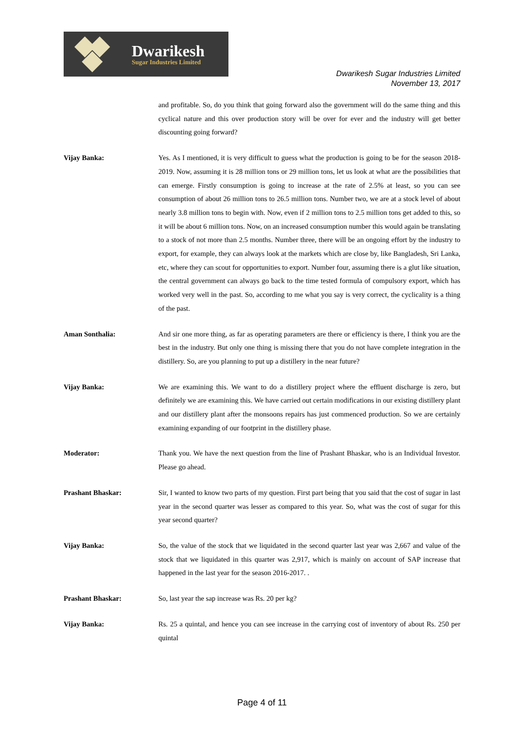Dwarikesh
Sugar Industries Limited
Dwarikesh Sugar Industries Limited
November 13, 2017
and profitable. So, do you think that going forward also the government will do the same thing and this cyclical nature and this over production story will be over for ever and the industry will get better discounting going forward?
Vijay Banka: Yes. As I mentioned, it is very difficult to guess what the production is going to be for the season 2018-2019. Now, assuming it is 28 million tons or 29 million tons, let us look at what are the possibilities that can emerge. Firstly consumption is going to increase at the rate of 2.5% at least, so you can see consumption of about 26 million tons to 26.5 million tons. Number two, we are at a stock level of about nearly 3.8 million tons to begin with. Now, even if 2 million tons to 2.5 million tons get added to this, so it will be about 6 million tons. Now, on an increased consumption number this would again be translating to a stock of not more than 2.5 months. Number three, there will be an ongoing effort by the industry to export, for example, they can always look at the markets which are close by, like Bangladesh, Sri Lanka, etc, where they can scout for opportunities to export. Number four, assuming there is a glut like situation, the central government can always go back to the time tested formula of compulsory export, which has worked very well in the past. So, according to me what you say is very correct, the cyclicality is a thing of the past.
Aman Sonthalia: And sir one more thing, as far as operating parameters are there or efficiency is there, I think you are the best in the industry. But only one thing is missing there that you do not have complete integration in the distillery. So, are you planning to put up a distillery in the near future?
Vijay Banka: We are examining this. We want to do a distillery project where the effluent discharge is zero, but definitely we are examining this. We have carried out certain modifications in our existing distillery plant and our distillery plant after the monsoons repairs has just commenced production. So we are certainly examining expanding of our footprint in the distillery phase.
Moderator: Thank you. We have the next question from the line of Prashant Bhaskar, who is an Individual Investor. Please go ahead.
Prashant Bhaskar: Sir, I wanted to know two parts of my question. First part being that you said that the cost of sugar in last year in the second quarter was lesser as compared to this year. So, what was the cost of sugar for this year second quarter?
Vijay Banka: So, the value of the stock that we liquidated in the second quarter last year was 2,667 and value of the stock that we liquidated in this quarter was 2,917, which is mainly on account of SAP increase that happened in the last year for the season 2016-2017. .
Prashant Bhaskar: So, last year the sap increase was Rs. 20 per kg?
Vijay Banka: Rs. 25 a quintal, and hence you can see increase in the carrying cost of inventory of about Rs. 250 per quintal
Page 4 of 11